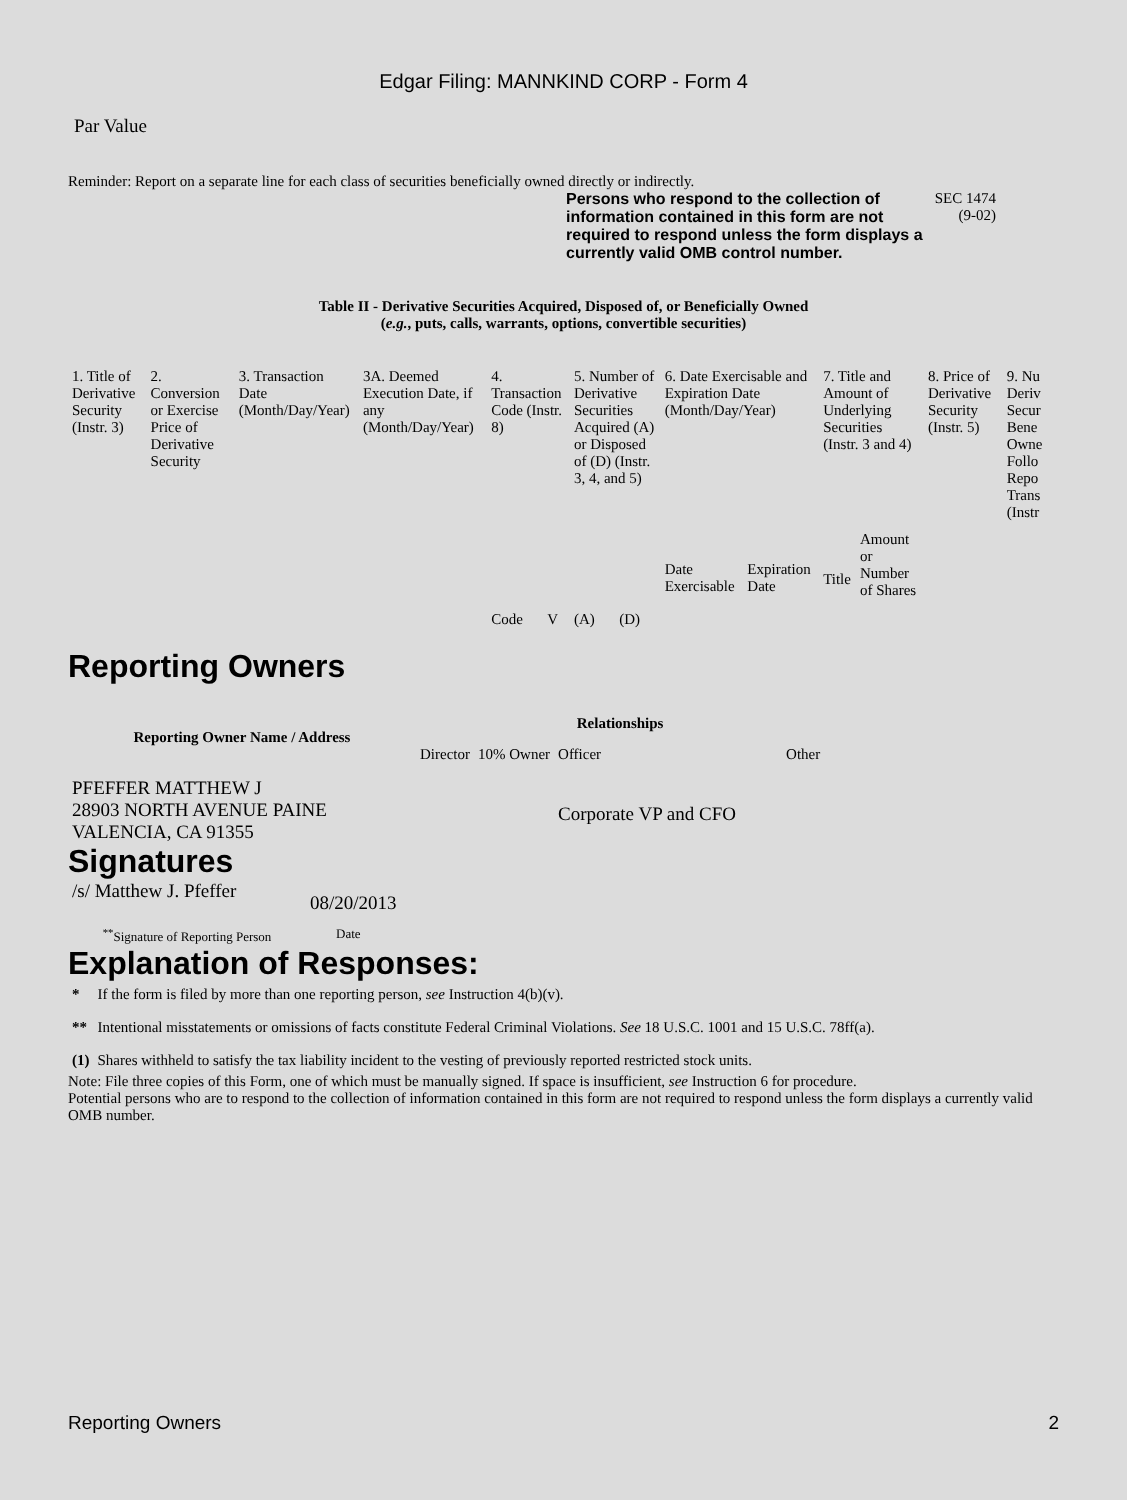Edgar Filing: MANNKIND CORP - Form 4
Par Value
Reminder: Report on a separate line for each class of securities beneficially owned directly or indirectly.
Persons who respond to the collection of information contained in this form are not required to respond unless the form displays a currently valid OMB control number.
SEC 1474
(9-02)
Table II - Derivative Securities Acquired, Disposed of, or Beneficially Owned
(e.g., puts, calls, warrants, options, convertible securities)
| 1. Title of Derivative Security (Instr. 3) | 2. Conversion or Exercise Price of Derivative Security | 3. Transaction Date (Month/Day/Year) | 3A. Deemed Execution Date, if any (Month/Day/Year) | 4. Transaction Code (Instr. 8) | | 5. Number of Derivative Securities Acquired (A) or Disposed of (D) (Instr. 3, 4, and 5) | | 6. Date Exercisable and Expiration Date (Month/Day/Year) | | 7. Title and Amount of Underlying Securities (Instr. 3 and 4) | | 8. Price of Derivative Security (Instr. 5) | 9. Nu Deriv Secur Bene Owne Follo Repo Trans (Instr |
| | | | | Code | V | (A) | (D) | Date Exercisable | Expiration Date | Title | Amount or Number of Shares | | |
Reporting Owners
| Reporting Owner Name / Address | Relationships | | | |
| --- | --- | --- | --- | --- |
| | Director | 10% Owner | Officer | Other |
| PFEFFER MATTHEW J 28903 NORTH AVENUE PAINE VALENCIA, CA 91355 | | | Corporate VP and CFO | |
Signatures
| /s/ Matthew J. Pfeffer | 08/20/2013 |
| <sup>**</sup> Signature of Reporting Person | Date |
Explanation of Responses:
| * | If the form is filed by more than one reporting person, see Instruction 4(b)(v). |
| ** | Intentional misstatements or omissions of facts constitute Federal Criminal Violations. See 18 U.S.C. 1001 and 15 U.S.C. 78ff(a). |
| (1) | Shares withheld to satisfy the tax liability incident to the vesting of previously reported restricted stock units. |
Note: File three copies of this Form, one of which must be manually signed. If space is insufficient, see Instruction 6 for procedure.
Potential persons who are to respond to the collection of information contained in this form are not required to respond unless the form displays a currently valid OMB number.
Reporting Owners 2